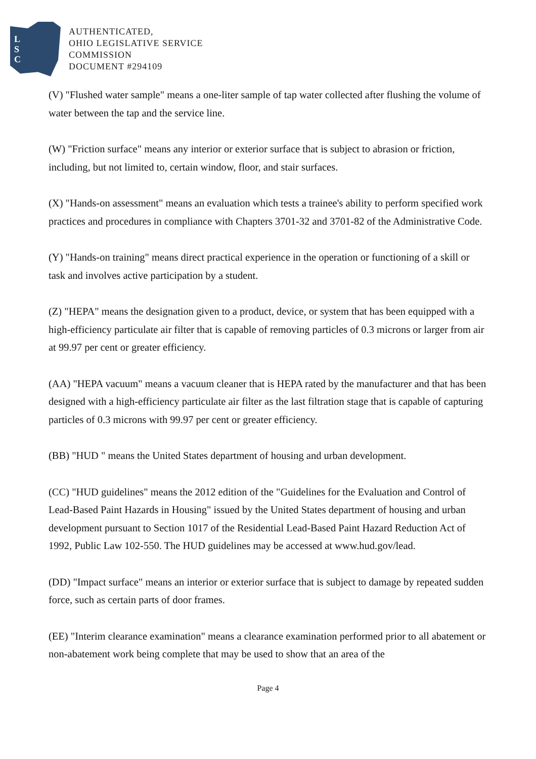L
S
C
AUTHENTICATED,
OHIO LEGISLATIVE SERVICE
COMMISSION
DOCUMENT #294109
(V) "Flushed water sample" means a one-liter sample of tap water collected after flushing the volume of water between the tap and the service line.
(W) "Friction surface" means any interior or exterior surface that is subject to abrasion or friction, including, but not limited to, certain window, floor, and stair surfaces.
(X) "Hands-on assessment" means an evaluation which tests a trainee's ability to perform specified work practices and procedures in compliance with Chapters 3701-32 and 3701-82 of the Administrative Code.
(Y) "Hands-on training" means direct practical experience in the operation or functioning of a skill or task and involves active participation by a student.
(Z) "HEPA" means the designation given to a product, device, or system that has been equipped with a high-efficiency particulate air filter that is capable of removing particles of 0.3 microns or larger from air at 99.97 per cent or greater efficiency.
(AA) "HEPA vacuum" means a vacuum cleaner that is HEPA rated by the manufacturer and that has been designed with a high-efficiency particulate air filter as the last filtration stage that is capable of capturing particles of 0.3 microns with 99.97 per cent or greater efficiency.
(BB) "HUD " means the United States department of housing and urban development.
(CC) "HUD guidelines" means the 2012 edition of the "Guidelines for the Evaluation and Control of Lead-Based Paint Hazards in Housing" issued by the United States department of housing and urban development pursuant to Section 1017 of the Residential Lead-Based Paint Hazard Reduction Act of 1992, Public Law 102-550. The HUD guidelines may be accessed at www.hud.gov/lead.
(DD) "Impact surface" means an interior or exterior surface that is subject to damage by repeated sudden force, such as certain parts of door frames.
(EE) "Interim clearance examination" means a clearance examination performed prior to all abatement or non-abatement work being complete that may be used to show that an area of the
Page 4